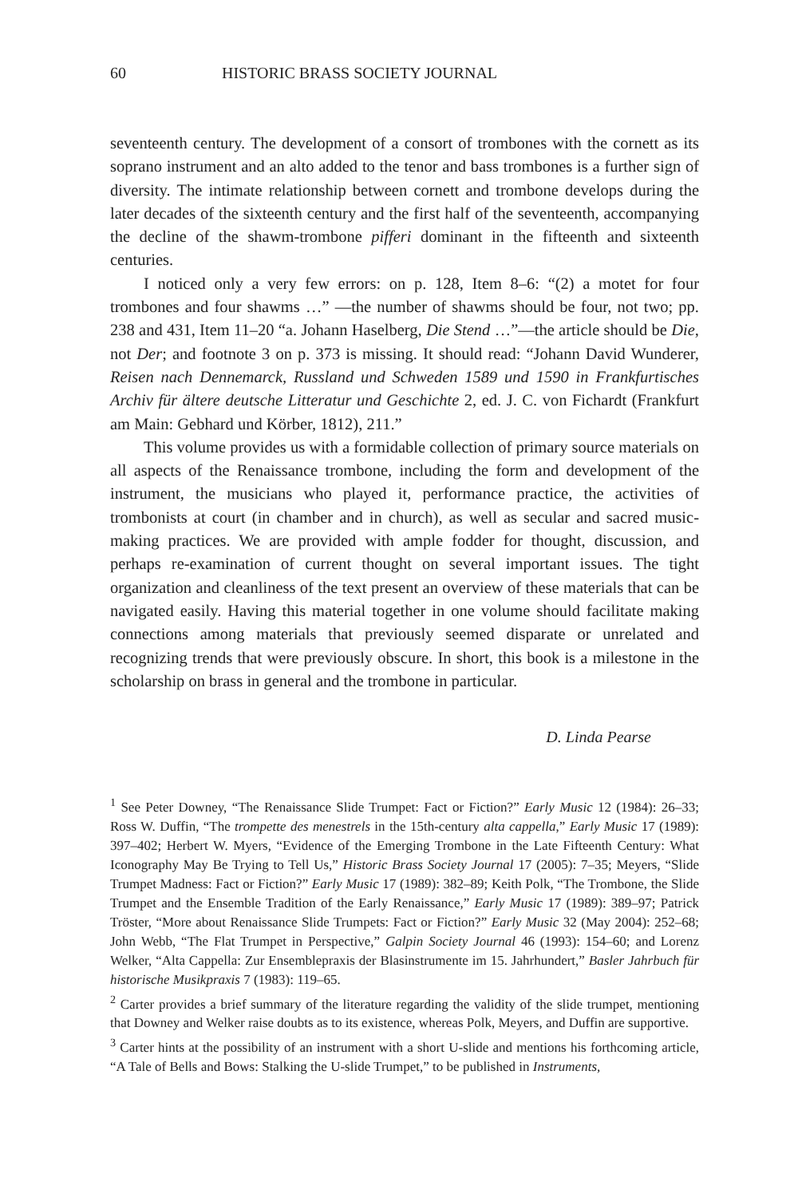60 HISTORIC BRASS SOCIETY JOURNAL
seventeenth century. The development of a consort of trombones with the cornett as its soprano instrument and an alto added to the tenor and bass trombones is a further sign of diversity. The intimate relationship between cornett and trombone develops during the later decades of the sixteenth century and the first half of the seventeenth, accompanying the decline of the shawm-trombone pifferi dominant in the fifteenth and sixteenth centuries.
I noticed only a very few errors: on p. 128, Item 8–6: “(2) a motet for four trombones and four shawms …” —the number of shawms should be four, not two; pp. 238 and 431, Item 11–20 “a. Johann Haselberg, Die Stend …”—the article should be Die, not Der; and footnote 3 on p. 373 is missing. It should read: “Johann David Wunderer, Reisen nach Dennemarck, Russland und Schweden 1589 und 1590 in Frankfurtisches Archiv für ältere deutsche Litteratur und Geschichte 2, ed. J. C. von Fichardt (Frankfurt am Main: Gebhard und Körber, 1812), 211.”
This volume provides us with a formidable collection of primary source materials on all aspects of the Renaissance trombone, including the form and development of the instrument, the musicians who played it, performance practice, the activities of trombonists at court (in chamber and in church), as well as secular and sacred music-making practices. We are provided with ample fodder for thought, discussion, and perhaps re-examination of current thought on several important issues. The tight organization and cleanliness of the text present an overview of these materials that can be navigated easily. Having this material together in one volume should facilitate making connections among materials that previously seemed disparate or unrelated and recognizing trends that were previously obscure. In short, this book is a milestone in the scholarship on brass in general and the trombone in particular.
D. Linda Pearse
<sup>1</sup> See Peter Downey, “The Renaissance Slide Trumpet: Fact or Fiction?” Early Music 12 (1984): 26–33; Ross W. Duffin, “The trompette des menestrels in the 15th-century alta cappella,” Early Music 17 (1989): 397–402; Herbert W. Myers, “Evidence of the Emerging Trombone in the Late Fifteenth Century: What Iconography May Be Trying to Tell Us,” Historic Brass Society Journal 17 (2005): 7–35; Meyers, “Slide Trumpet Madness: Fact or Fiction?” Early Music 17 (1989): 382–89; Keith Polk, “The Trombone, the Slide Trumpet and the Ensemble Tradition of the Early Renaissance,” Early Music 17 (1989): 389–97; Patrick Tröster, “More about Renaissance Slide Trumpets: Fact or Fiction?” Early Music 32 (May 2004): 252–68; John Webb, “The Flat Trumpet in Perspective,” Galpin Society Journal 46 (1993): 154–60; and Lorenz Welker, “Alta Cappella: Zur Ensemblepraxis der Blasinstrumente im 15. Jahrhundert,” Basler Jahrbuch für historische Musikpraxis 7 (1983): 119–65.
<sup>2</sup> Carter provides a brief summary of the literature regarding the validity of the slide trumpet, mentioning that Downey and Welker raise doubts as to its existence, whereas Polk, Meyers, and Duffin are supportive.
<sup>3</sup> Carter hints at the possibility of an instrument with a short U-slide and mentions his forthcoming article, “A Tale of Bells and Bows: Stalking the U-slide Trumpet,” to be published in Instruments,